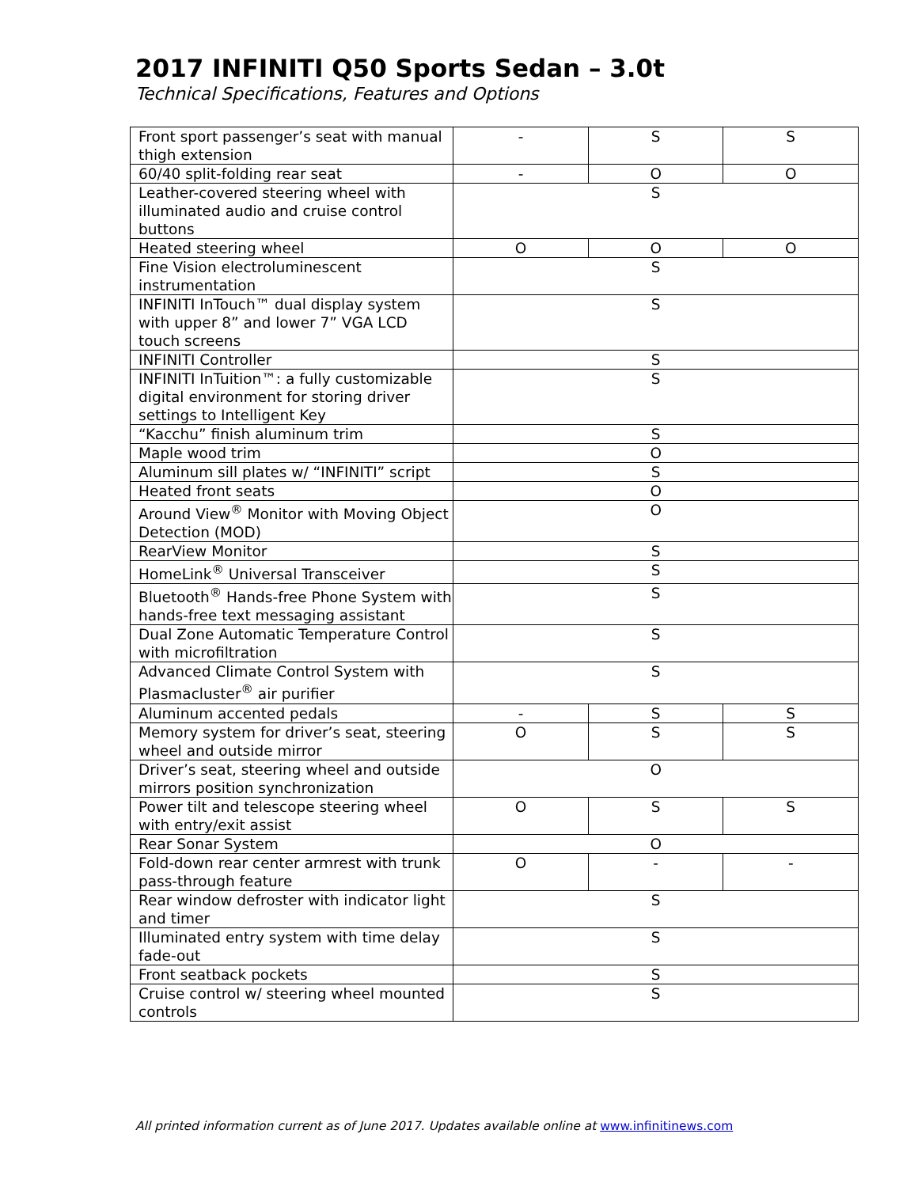2017 INFINITI Q50 Sports Sedan – 3.0t
Technical Specifications, Features and Options
| Front sport passenger’s seat with manual thigh extension | - | S | S |
| 60/40 split-folding rear seat | - | O | O |
| Leather-covered steering wheel with illuminated audio and cruise control buttons | S | | |
| Heated steering wheel | O | O | O |
| Fine Vision electroluminescent instrumentation | S | | |
| INFINITI InTouch™ dual display system with upper 8” and lower 7” VGA LCD touch screens | S | | |
| INFINITI Controller | S | | |
| INFINITI InTuition™: a fully customizable digital environment for storing driver settings to Intelligent Key | S | | |
| “Kacchu” finish aluminum trim | S | | |
| Maple wood trim | O | | |
| Aluminum sill plates w/ “INFINITI” script | S | | |
| Heated front seats | O | | |
| Around View<sup>®</sup> Monitor with Moving Object Detection (MOD) | O | | |
| RearView Monitor | S | | |
| HomeLink<sup>®</sup> Universal Transceiver | S | | |
| Bluetooth<sup>®</sup> Hands-free Phone System with hands-free text messaging assistant | S | | |
| Dual Zone Automatic Temperature Control with microfiltration | S | | |
| Advanced Climate Control System with Plasmacluster<sup>®</sup> air purifier | S | | |
| Aluminum accented pedals | - | S | S |
| Memory system for driver’s seat, steering wheel and outside mirror | O | S | S |
| Driver’s seat, steering wheel and outside mirrors position synchronization | O | | |
| Power tilt and telescope steering wheel with entry/exit assist | O | S | S |
| Rear Sonar System | O | | |
| Fold-down rear center armrest with trunk pass-through feature | O | - | - |
| Rear window defroster with indicator light and timer | S | | |
| Illuminated entry system with time delay fade-out | S | | |
| Front seatback pockets | S | | |
| Cruise control w/ steering wheel mounted controls | S | | |
All printed information current as of June 2017. Updates available online at www.infinitinews.com